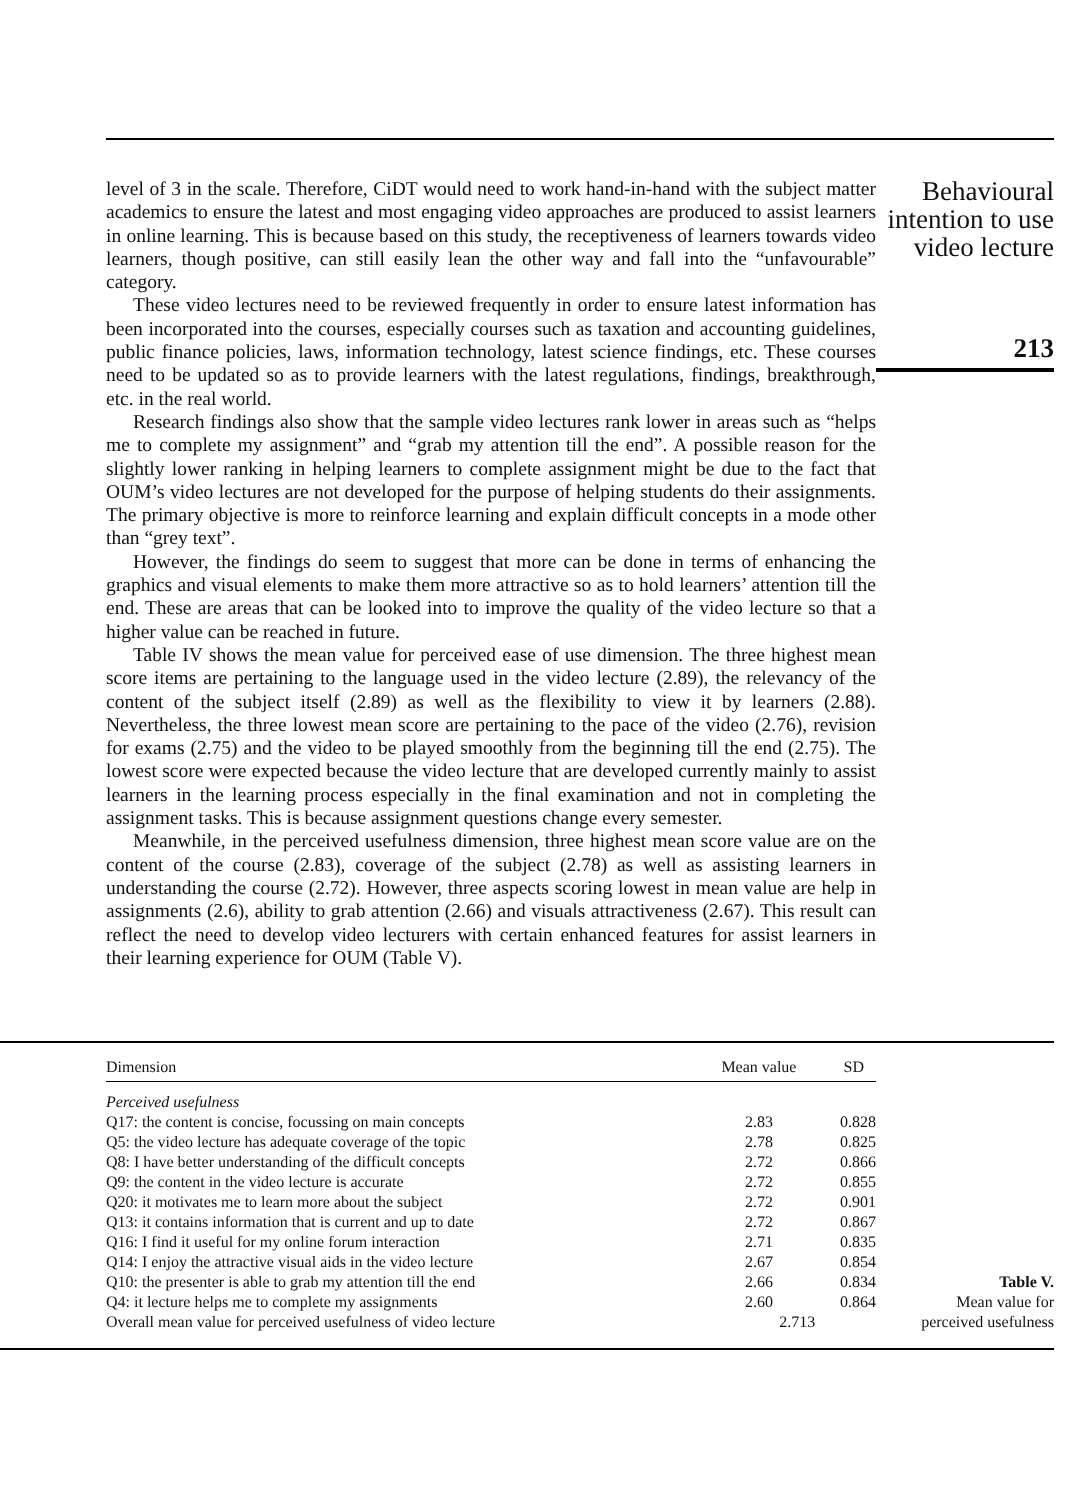level of 3 in the scale. Therefore, CiDT would need to work hand-in-hand with the subject matter academics to ensure the latest and most engaging video approaches are produced to assist learners in online learning. This is because based on this study, the receptiveness of learners towards video learners, though positive, can still easily lean the other way and fall into the “unfavourable” category.
These video lectures need to be reviewed frequently in order to ensure latest information has been incorporated into the courses, especially courses such as taxation and accounting guidelines, public finance policies, laws, information technology, latest science findings, etc. These courses need to be updated so as to provide learners with the latest regulations, findings, breakthrough, etc. in the real world.
Research findings also show that the sample video lectures rank lower in areas such as “helps me to complete my assignment” and “grab my attention till the end”. A possible reason for the slightly lower ranking in helping learners to complete assignment might be due to the fact that OUM’s video lectures are not developed for the purpose of helping students do their assignments. The primary objective is more to reinforce learning and explain difficult concepts in a mode other than “grey text”.
However, the findings do seem to suggest that more can be done in terms of enhancing the graphics and visual elements to make them more attractive so as to hold learners’ attention till the end. These are areas that can be looked into to improve the quality of the video lecture so that a higher value can be reached in future.
Table IV shows the mean value for perceived ease of use dimension. The three highest mean score items are pertaining to the language used in the video lecture (2.89), the relevancy of the content of the subject itself (2.89) as well as the flexibility to view it by learners (2.88). Nevertheless, the three lowest mean score are pertaining to the pace of the video (2.76), revision for exams (2.75) and the video to be played smoothly from the beginning till the end (2.75). The lowest score were expected because the video lecture that are developed currently mainly to assist learners in the learning process especially in the final examination and not in completing the assignment tasks. This is because assignment questions change every semester.
Meanwhile, in the perceived usefulness dimension, three highest mean score value are on the content of the course (2.83), coverage of the subject (2.78) as well as assisting learners in understanding the course (2.72). However, three aspects scoring lowest in mean value are help in assignments (2.6), ability to grab attention (2.66) and visuals attractiveness (2.67). This result can reflect the need to develop video lecturers with certain enhanced features for assist learners in their learning experience for OUM (Table V).
Behavioural intention to use video lecture
213
| Dimension | Mean value | SD |
| --- | --- | --- |
| Perceived usefulness | | |
| Q17: the content is concise, focussing on main concepts | 2.83 | 0.828 |
| Q5: the video lecture has adequate coverage of the topic | 2.78 | 0.825 |
| Q8: I have better understanding of the difficult concepts | 2.72 | 0.866 |
| Q9: the content in the video lecture is accurate | 2.72 | 0.855 |
| Q20: it motivates me to learn more about the subject | 2.72 | 0.901 |
| Q13: it contains information that is current and up to date | 2.72 | 0.867 |
| Q16: I find it useful for my online forum interaction | 2.71 | 0.835 |
| Q14: I enjoy the attractive visual aids in the video lecture | 2.67 | 0.854 |
| Q10: the presenter is able to grab my attention till the end | 2.66 | 0.834 |
| Q4: it lecture helps me to complete my assignments | 2.60 | 0.864 |
| Overall mean value for perceived usefulness of video lecture | 2.713 | |
Table V.
Mean value for
perceived usefulness